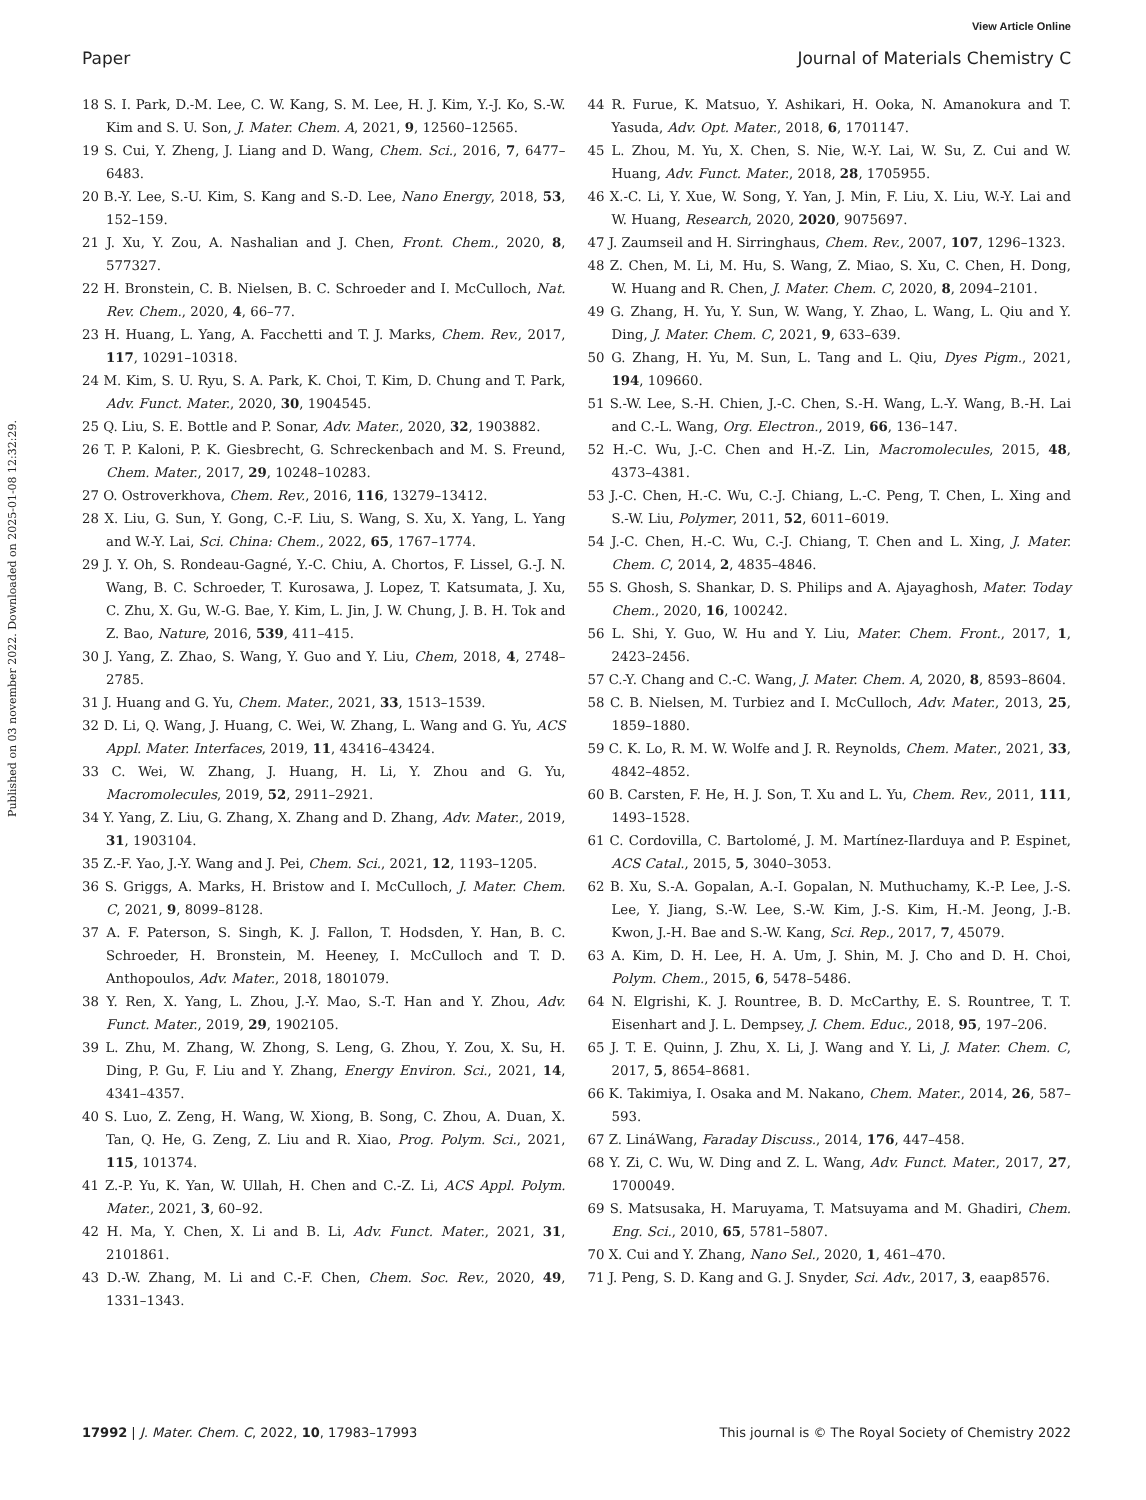View Article Online
Paper Journal of Materials Chemistry C
Published on 03 november 2022. Downloaded on 2025-01-08 12:32:29.
18 S. I. Park, D.-M. Lee, C. W. Kang, S. M. Lee, H. J. Kim, Y.-J. Ko, S.-W. Kim and S. U. Son, J. Mater. Chem. A, 2021, 9, 12560–12565.
19 S. Cui, Y. Zheng, J. Liang and D. Wang, Chem. Sci., 2016, 7, 6477–6483.
20 B.-Y. Lee, S.-U. Kim, S. Kang and S.-D. Lee, Nano Energy, 2018, 53, 152–159.
21 J. Xu, Y. Zou, A. Nashalian and J. Chen, Front. Chem., 2020, 8, 577327.
22 H. Bronstein, C. B. Nielsen, B. C. Schroeder and I. McCulloch, Nat. Rev. Chem., 2020, 4, 66–77.
23 H. Huang, L. Yang, A. Facchetti and T. J. Marks, Chem. Rev., 2017, 117, 10291–10318.
24 M. Kim, S. U. Ryu, S. A. Park, K. Choi, T. Kim, D. Chung and T. Park, Adv. Funct. Mater., 2020, 30, 1904545.
25 Q. Liu, S. E. Bottle and P. Sonar, Adv. Mater., 2020, 32, 1903882.
26 T. P. Kaloni, P. K. Giesbrecht, G. Schreckenbach and M. S. Freund, Chem. Mater., 2017, 29, 10248–10283.
27 O. Ostroverkhova, Chem. Rev., 2016, 116, 13279–13412.
28 X. Liu, G. Sun, Y. Gong, C.-F. Liu, S. Wang, S. Xu, X. Yang, L. Yang and W.-Y. Lai, Sci. China: Chem., 2022, 65, 1767–1774.
29 J. Y. Oh, S. Rondeau-Gagné, Y.-C. Chiu, A. Chortos, F. Lissel, G.-J. N. Wang, B. C. Schroeder, T. Kurosawa, J. Lopez, T. Katsumata, J. Xu, C. Zhu, X. Gu, W.-G. Bae, Y. Kim, L. Jin, J. W. Chung, J. B. H. Tok and Z. Bao, Nature, 2016, 539, 411–415.
30 J. Yang, Z. Zhao, S. Wang, Y. Guo and Y. Liu, Chem, 2018, 4, 2748–2785.
31 J. Huang and G. Yu, Chem. Mater., 2021, 33, 1513–1539.
32 D. Li, Q. Wang, J. Huang, C. Wei, W. Zhang, L. Wang and G. Yu, ACS Appl. Mater. Interfaces, 2019, 11, 43416–43424.
33 C. Wei, W. Zhang, J. Huang, H. Li, Y. Zhou and G. Yu, Macromolecules, 2019, 52, 2911–2921.
34 Y. Yang, Z. Liu, G. Zhang, X. Zhang and D. Zhang, Adv. Mater., 2019, 31, 1903104.
35 Z.-F. Yao, J.-Y. Wang and J. Pei, Chem. Sci., 2021, 12, 1193–1205.
36 S. Griggs, A. Marks, H. Bristow and I. McCulloch, J. Mater. Chem. C, 2021, 9, 8099–8128.
37 A. F. Paterson, S. Singh, K. J. Fallon, T. Hodsden, Y. Han, B. C. Schroeder, H. Bronstein, M. Heeney, I. McCulloch and T. D. Anthopoulos, Adv. Mater., 2018, 1801079.
38 Y. Ren, X. Yang, L. Zhou, J.-Y. Mao, S.-T. Han and Y. Zhou, Adv. Funct. Mater., 2019, 29, 1902105.
39 L. Zhu, M. Zhang, W. Zhong, S. Leng, G. Zhou, Y. Zou, X. Su, H. Ding, P. Gu, F. Liu and Y. Zhang, Energy Environ. Sci., 2021, 14, 4341–4357.
40 S. Luo, Z. Zeng, H. Wang, W. Xiong, B. Song, C. Zhou, A. Duan, X. Tan, Q. He, G. Zeng, Z. Liu and R. Xiao, Prog. Polym. Sci., 2021, 115, 101374.
41 Z.-P. Yu, K. Yan, W. Ullah, H. Chen and C.-Z. Li, ACS Appl. Polym. Mater., 2021, 3, 60–92.
42 H. Ma, Y. Chen, X. Li and B. Li, Adv. Funct. Mater., 2021, 31, 2101861.
43 D.-W. Zhang, M. Li and C.-F. Chen, Chem. Soc. Rev., 2020, 49, 1331–1343.
44 R. Furue, K. Matsuo, Y. Ashikari, H. Ooka, N. Amanokura and T. Yasuda, Adv. Opt. Mater., 2018, 6, 1701147.
45 L. Zhou, M. Yu, X. Chen, S. Nie, W.-Y. Lai, W. Su, Z. Cui and W. Huang, Adv. Funct. Mater., 2018, 28, 1705955.
46 X.-C. Li, Y. Xue, W. Song, Y. Yan, J. Min, F. Liu, X. Liu, W.-Y. Lai and W. Huang, Research, 2020, 2020, 9075697.
47 J. Zaumseil and H. Sirringhaus, Chem. Rev., 2007, 107, 1296–1323.
48 Z. Chen, M. Li, M. Hu, S. Wang, Z. Miao, S. Xu, C. Chen, H. Dong, W. Huang and R. Chen, J. Mater. Chem. C, 2020, 8, 2094–2101.
49 G. Zhang, H. Yu, Y. Sun, W. Wang, Y. Zhao, L. Wang, L. Qiu and Y. Ding, J. Mater. Chem. C, 2021, 9, 633–639.
50 G. Zhang, H. Yu, M. Sun, L. Tang and L. Qiu, Dyes Pigm., 2021, 194, 109660.
51 S.-W. Lee, S.-H. Chien, J.-C. Chen, S.-H. Wang, L.-Y. Wang, B.-H. Lai and C.-L. Wang, Org. Electron., 2019, 66, 136–147.
52 H.-C. Wu, J.-C. Chen and H.-Z. Lin, Macromolecules, 2015, 48, 4373–4381.
53 J.-C. Chen, H.-C. Wu, C.-J. Chiang, L.-C. Peng, T. Chen, L. Xing and S.-W. Liu, Polymer, 2011, 52, 6011–6019.
54 J.-C. Chen, H.-C. Wu, C.-J. Chiang, T. Chen and L. Xing, J. Mater. Chem. C, 2014, 2, 4835–4846.
55 S. Ghosh, S. Shankar, D. S. Philips and A. Ajayaghosh, Mater. Today Chem., 2020, 16, 100242.
56 L. Shi, Y. Guo, W. Hu and Y. Liu, Mater. Chem. Front., 2017, 1, 2423–2456.
57 C.-Y. Chang and C.-C. Wang, J. Mater. Chem. A, 2020, 8, 8593–8604.
58 C. B. Nielsen, M. Turbiez and I. McCulloch, Adv. Mater., 2013, 25, 1859–1880.
59 C. K. Lo, R. M. W. Wolfe and J. R. Reynolds, Chem. Mater., 2021, 33, 4842–4852.
60 B. Carsten, F. He, H. J. Son, T. Xu and L. Yu, Chem. Rev., 2011, 111, 1493–1528.
61 C. Cordovilla, C. Bartolomé, J. M. Martínez-Ilarduya and P. Espinet, ACS Catal., 2015, 5, 3040–3053.
62 B. Xu, S.-A. Gopalan, A.-I. Gopalan, N. Muthuchamy, K.-P. Lee, J.-S. Lee, Y. Jiang, S.-W. Lee, S.-W. Kim, J.-S. Kim, H.-M. Jeong, J.-B. Kwon, J.-H. Bae and S.-W. Kang, Sci. Rep., 2017, 7, 45079.
63 A. Kim, D. H. Lee, H. A. Um, J. Shin, M. J. Cho and D. H. Choi, Polym. Chem., 2015, 6, 5478–5486.
64 N. Elgrishi, K. J. Rountree, B. D. McCarthy, E. S. Rountree, T. T. Eisenhart and J. L. Dempsey, J. Chem. Educ., 2018, 95, 197–206.
65 J. T. E. Quinn, J. Zhu, X. Li, J. Wang and Y. Li, J. Mater. Chem. C, 2017, 5, 8654–8681.
66 K. Takimiya, I. Osaka and M. Nakano, Chem. Mater., 2014, 26, 587–593.
67 Z. LináWang, Faraday Discuss., 2014, 176, 447–458.
68 Y. Zi, C. Wu, W. Ding and Z. L. Wang, Adv. Funct. Mater., 2017, 27, 1700049.
69 S. Matsusaka, H. Maruyama, T. Matsuyama and M. Ghadiri, Chem. Eng. Sci., 2010, 65, 5781–5807.
70 X. Cui and Y. Zhang, Nano Sel., 2020, 1, 461–470.
71 J. Peng, S. D. Kang and G. J. Snyder, Sci. Adv., 2017, 3, eaap8576.
17992 | J. Mater. Chem. C, 2022, 10, 17983–17993 This journal is © The Royal Society of Chemistry 2022